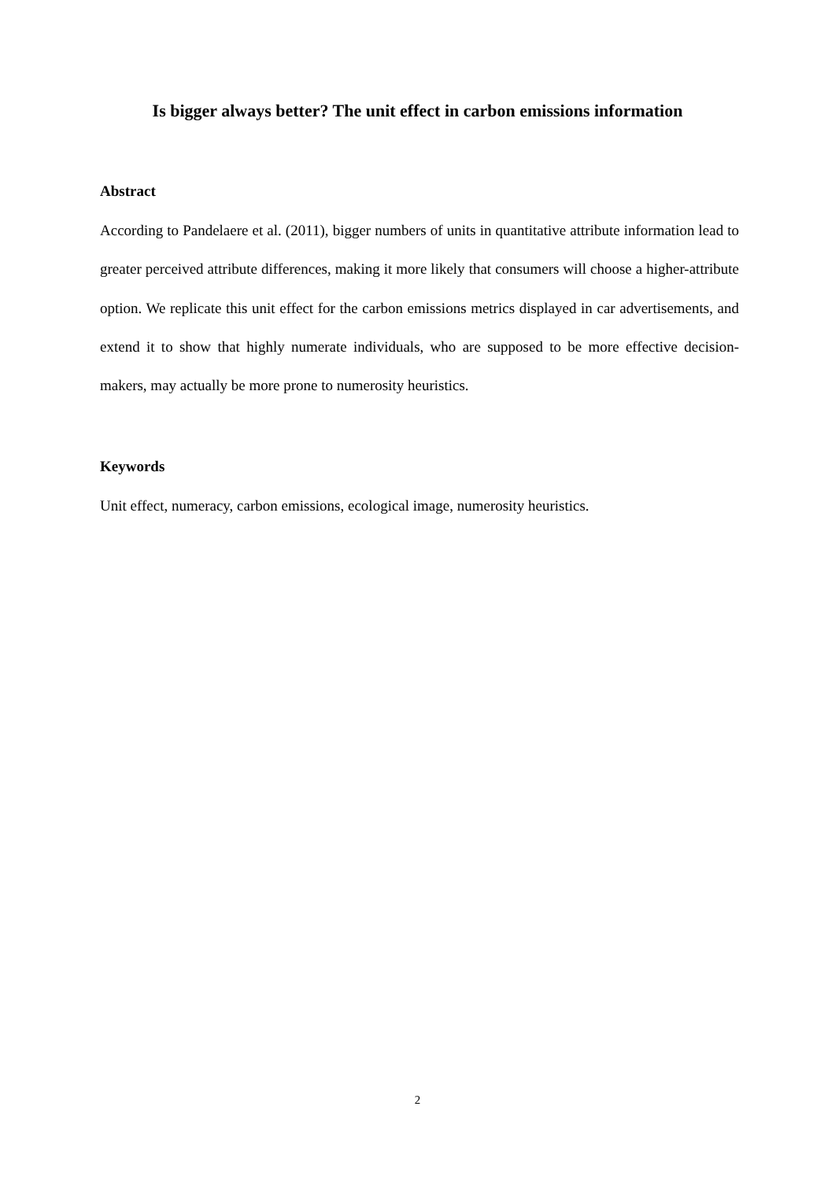Is bigger always better? The unit effect in carbon emissions information
Abstract
According to Pandelaere et al. (2011), bigger numbers of units in quantitative attribute information lead to greater perceived attribute differences, making it more likely that consumers will choose a higher-attribute option. We replicate this unit effect for the carbon emissions metrics displayed in car advertisements, and extend it to show that highly numerate individuals, who are supposed to be more effective decision-makers, may actually be more prone to numerosity heuristics.
Keywords
Unit effect, numeracy, carbon emissions, ecological image, numerosity heuristics.
2